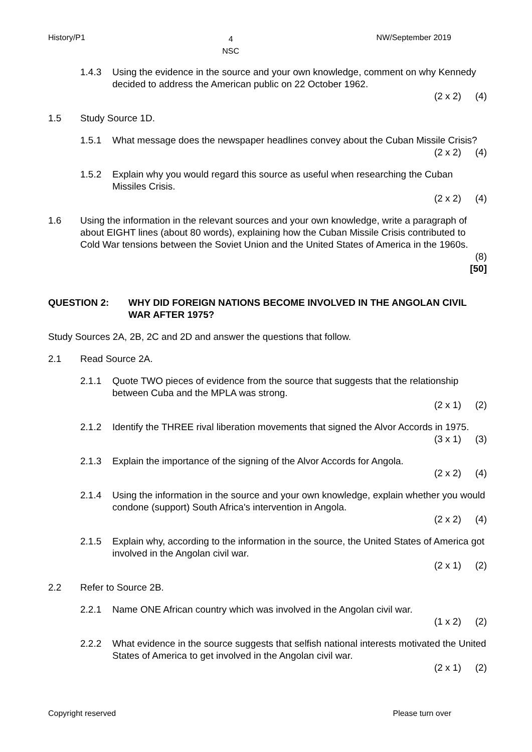History/P1 4
NSC NW/September 2019
1.4.3 Using the evidence in the source and your own knowledge, comment on why Kennedy decided to address the American public on 22 October 1962.
(2 x 2) (4)
1.5 Study Source 1D.
1.5.1 What message does the newspaper headlines convey about the Cuban Missile Crisis?
(2 x 2) (4)
1.5.2 Explain why you would regard this source as useful when researching the Cuban Missiles Crisis.
(2 x 2) (4)
1.6 Using the information in the relevant sources and your own knowledge, write a paragraph of about EIGHT lines (about 80 words), explaining how the Cuban Missile Crisis contributed to Cold War tensions between the Soviet Union and the United States of America in the 1960s.
(8)
[50]
QUESTION 2: WHY DID FOREIGN NATIONS BECOME INVOLVED IN THE ANGOLAN CIVIL WAR AFTER 1975?
Study Sources 2A, 2B, 2C and 2D and answer the questions that follow.
2.1 Read Source 2A.
2.1.1 Quote TWO pieces of evidence from the source that suggests that the relationship between Cuba and the MPLA was strong.
(2 x 1) (2)
2.1.2 Identify the THREE rival liberation movements that signed the Alvor Accords in 1975.
(3 x 1) (3)
2.1.3 Explain the importance of the signing of the Alvor Accords for Angola.
(2 x 2) (4)
2.1.4 Using the information in the source and your own knowledge, explain whether you would condone (support) South Africa's intervention in Angola.
(2 x 2) (4)
2.1.5 Explain why, according to the information in the source, the United States of America got involved in the Angolan civil war.
(2 x 1) (2)
2.2 Refer to Source 2B.
2.2.1 Name ONE African country which was involved in the Angolan civil war.
(1 x 2) (2)
2.2.2 What evidence in the source suggests that selfish national interests motivated the United States of America to get involved in the Angolan civil war.
(2 x 1) (2)
Copyright reserved Please turn over